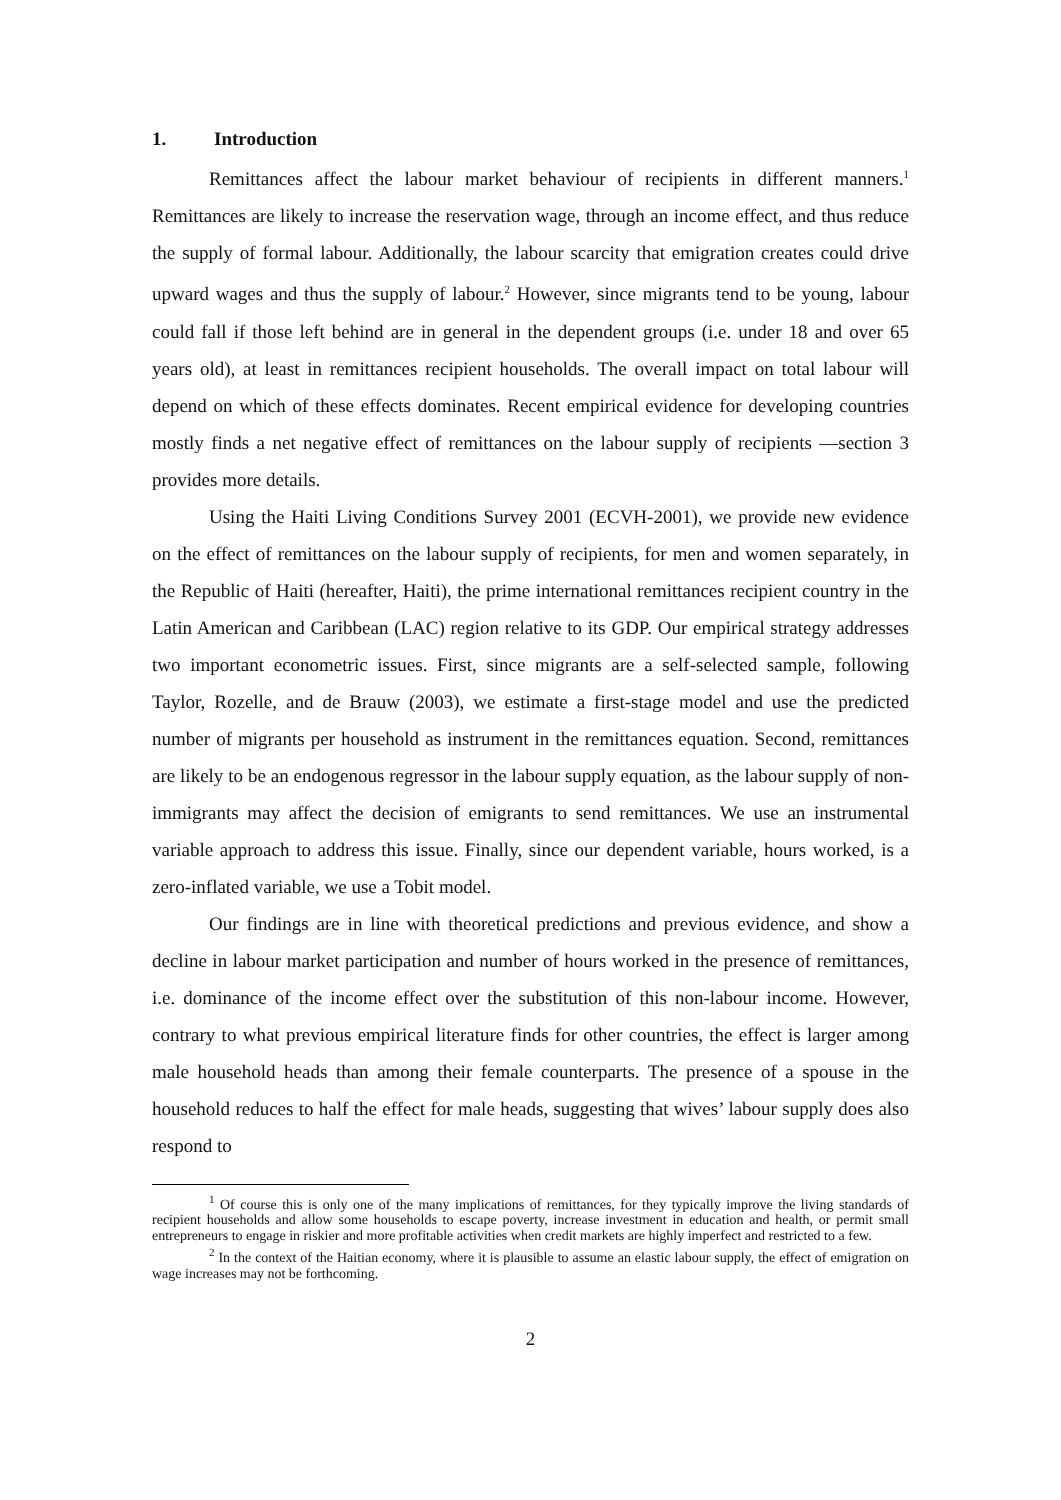1. Introduction
Remittances affect the labour market behaviour of recipients in different manners.<sup>1</sup> Remittances are likely to increase the reservation wage, through an income effect, and thus reduce the supply of formal labour. Additionally, the labour scarcity that emigration creates could drive upward wages and thus the supply of labour.<sup>2</sup> However, since migrants tend to be young, labour could fall if those left behind are in general in the dependent groups (i.e. under 18 and over 65 years old), at least in remittances recipient households. The overall impact on total labour will depend on which of these effects dominates. Recent empirical evidence for developing countries mostly finds a net negative effect of remittances on the labour supply of recipients —section 3 provides more details.
Using the Haiti Living Conditions Survey 2001 (ECVH-2001), we provide new evidence on the effect of remittances on the labour supply of recipients, for men and women separately, in the Republic of Haiti (hereafter, Haiti), the prime international remittances recipient country in the Latin American and Caribbean (LAC) region relative to its GDP. Our empirical strategy addresses two important econometric issues. First, since migrants are a self-selected sample, following Taylor, Rozelle, and de Brauw (2003), we estimate a first-stage model and use the predicted number of migrants per household as instrument in the remittances equation. Second, remittances are likely to be an endogenous regressor in the labour supply equation, as the labour supply of non-immigrants may affect the decision of emigrants to send remittances. We use an instrumental variable approach to address this issue. Finally, since our dependent variable, hours worked, is a zero-inflated variable, we use a Tobit model.
Our findings are in line with theoretical predictions and previous evidence, and show a decline in labour market participation and number of hours worked in the presence of remittances, i.e. dominance of the income effect over the substitution of this non-labour income. However, contrary to what previous empirical literature finds for other countries, the effect is larger among male household heads than among their female counterparts. The presence of a spouse in the household reduces to half the effect for male heads, suggesting that wives’ labour supply does also respond to
<sup>1</sup> Of course this is only one of the many implications of remittances, for they typically improve the living standards of recipient households and allow some households to escape poverty, increase investment in education and health, or permit small entrepreneurs to engage in riskier and more profitable activities when credit markets are highly imperfect and restricted to a few.
<sup>2</sup> In the context of the Haitian economy, where it is plausible to assume an elastic labour supply, the effect of emigration on wage increases may not be forthcoming.
2